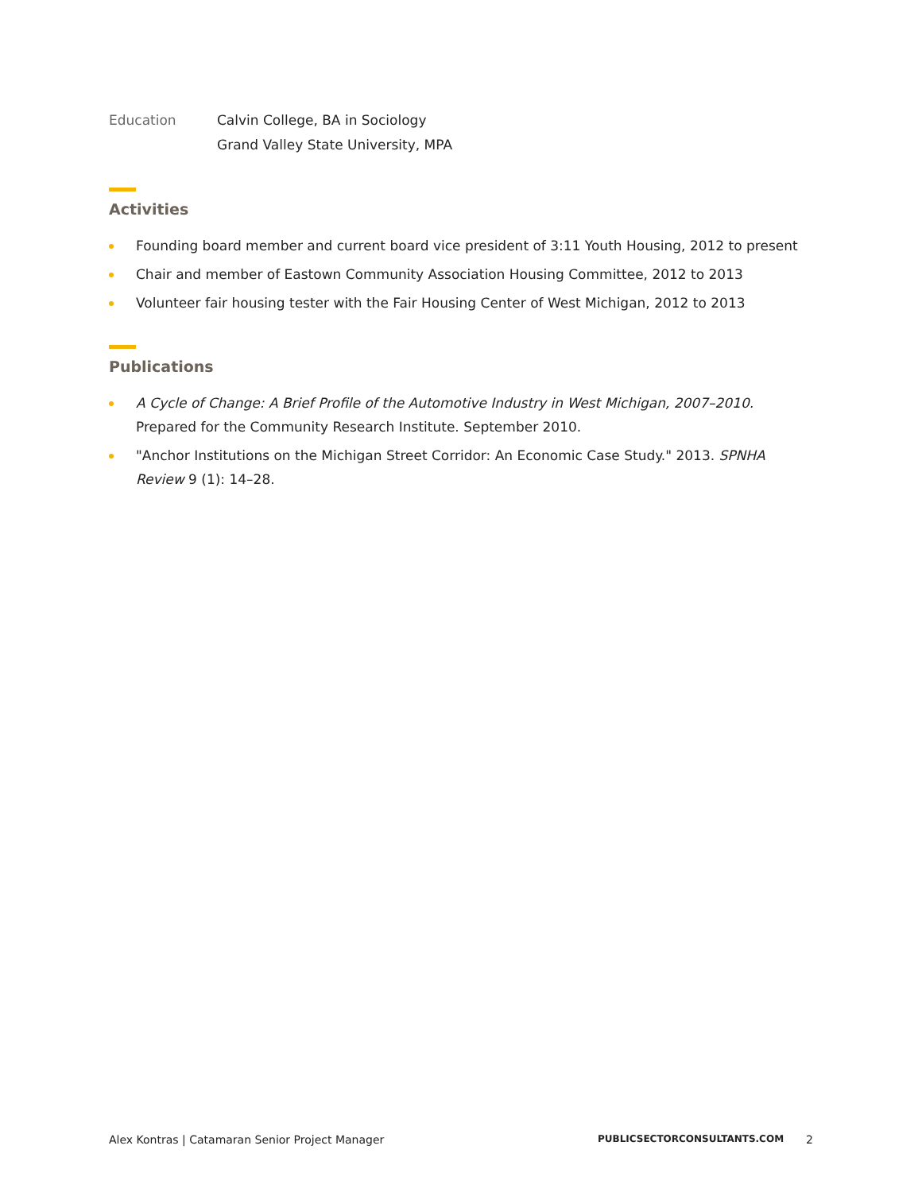Education Calvin College, BA in Sociology
Grand Valley State University, MPA
Activities
Founding board member and current board vice president of 3:11 Youth Housing, 2012 to present
Chair and member of Eastown Community Association Housing Committee, 2012 to 2013
Volunteer fair housing tester with the Fair Housing Center of West Michigan, 2012 to 2013
Publications
A Cycle of Change: A Brief Profile of the Automotive Industry in West Michigan, 2007–2010. Prepared for the Community Research Institute. September 2010.
"Anchor Institutions on the Michigan Street Corridor: An Economic Case Study." 2013. SPNHA Review 9 (1): 14–28.
Alex Kontras | Catamaran Senior Project Manager PUBLICSECTORCONSULTANTS.COM 2